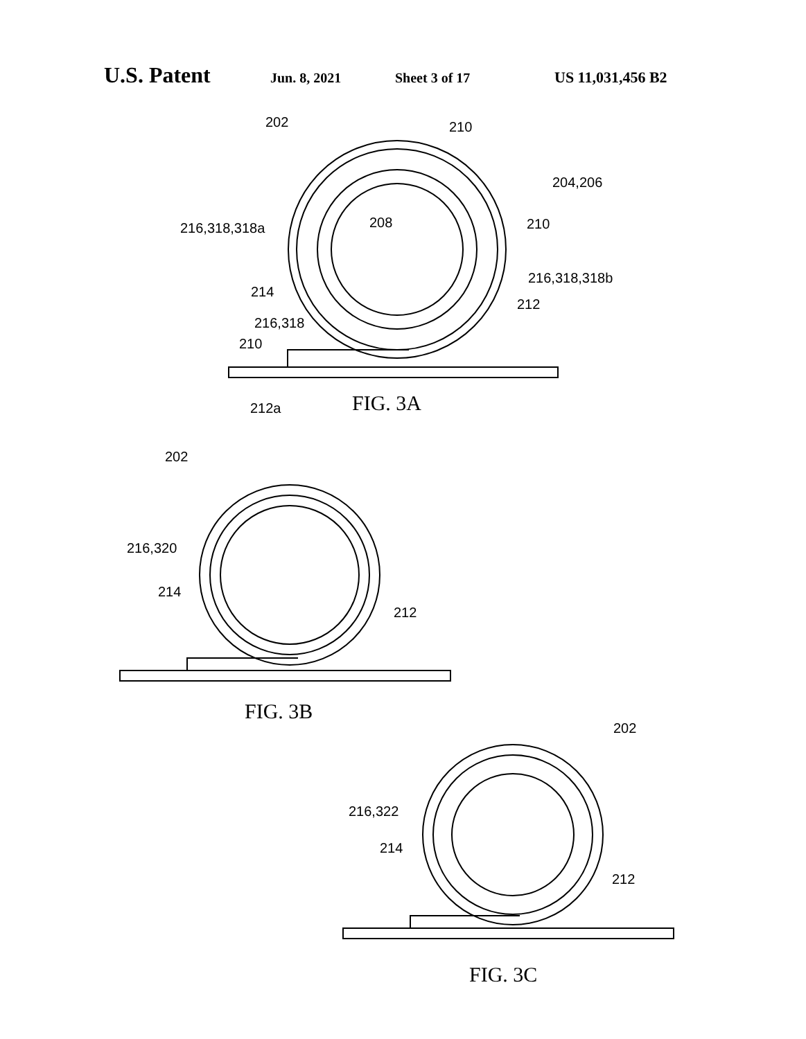U.S. Patent Jun. 8, 2021 Sheet 3 of 17 US 11,031,456 B2
202 210
204,206
216,318,318a 208 210
216,318,318b
214
212
216,318
210
212a FIG. 3A
202
216,320
214
212
FIG. 3B
202
216,322
214
212
FIG. 3C